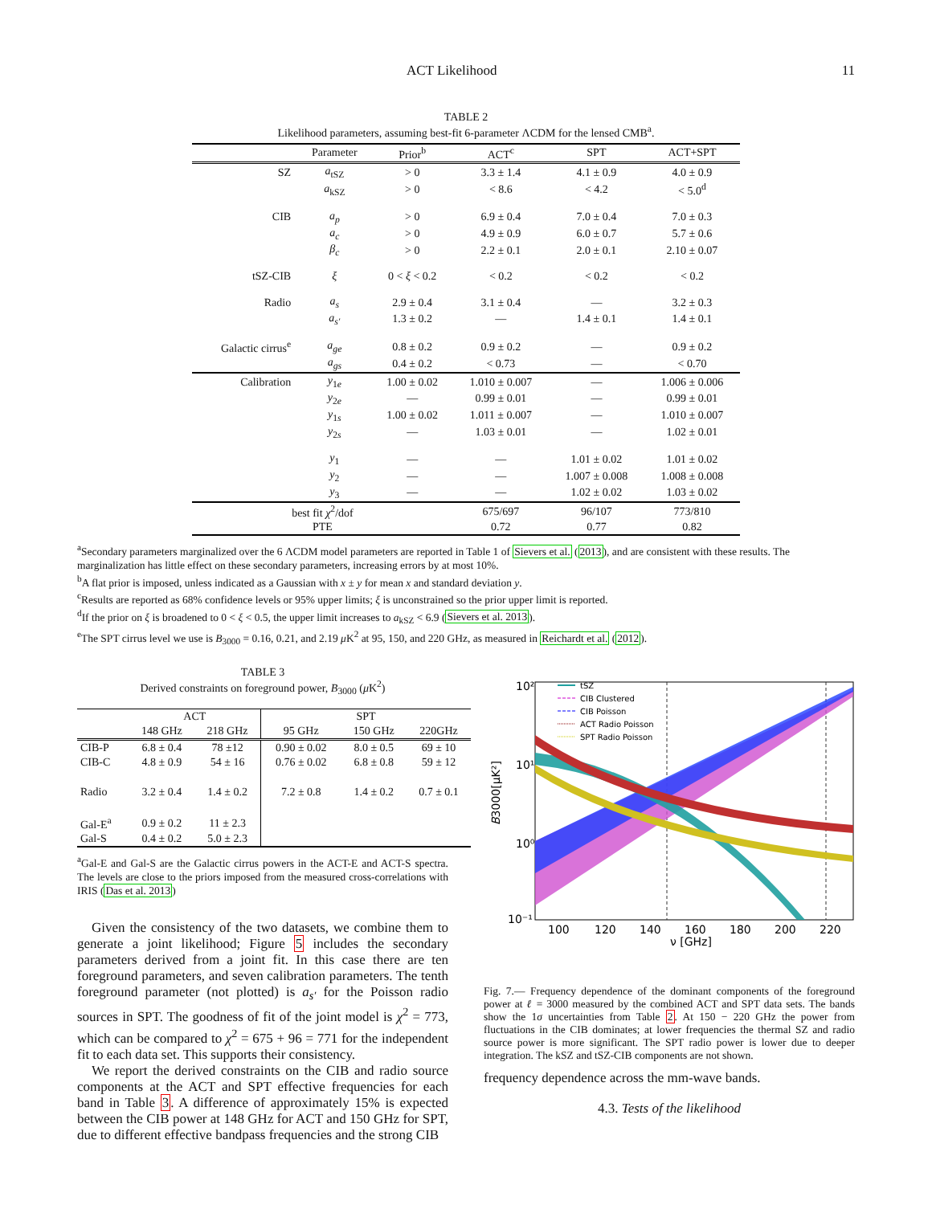ACT Likelihood 11
TABLE 2
Likelihood parameters, assuming best-fit 6-parameter ΛCDM for the lensed CMB<sup>a</sup>.
| | Parameter | Prior<sup>b</sup> | ACT<sup>c</sup> | SPT | ACT+SPT |
| --- | --- | --- | --- | --- | --- |
| SZ | a<sub>tSZ</sub> | > 0 | 3.3 ± 1.4 | 4.1 ± 0.9 | 4.0 ± 0.9 |
| | a<sub>kSZ</sub> | > 0 | < 8.6 | < 4.2 | < 5.0<sup>d</sup> |
| CIB | a<sub>p</sub> | > 0 | 6.9 ± 0.4 | 7.0 ± 0.4 | 7.0 ± 0.3 |
| | a<sub>c</sub> | > 0 | 4.9 ± 0.9 | 6.0 ± 0.7 | 5.7 ± 0.6 |
| | β<sub>c</sub> | > 0 | 2.2 ± 0.1 | 2.0 ± 0.1 | 2.10 ± 0.07 |
| tSZ-CIB | ξ | 0 < ξ < 0.2 | < 0.2 | < 0.2 | < 0.2 |
| Radio | a<sub>s</sub> | 2.9 ± 0.4 | 3.1 ± 0.4 | — | 3.2 ± 0.3 |
| | a<sub>s′</sub> | 1.3 ± 0.2 | — | 1.4 ± 0.1 | 1.4 ± 0.1 |
| Galactic cirrus<sup>e</sup> | a<sub>ge</sub> | 0.8 ± 0.2 | 0.9 ± 0.2 | — | 0.9 ± 0.2 |
| | a<sub>gs</sub> | 0.4 ± 0.2 | < 0.73 | — | < 0.70 |
| Calibration | y<sub>1e</sub> | 1.00 ± 0.02 | 1.010 ± 0.007 | — | 1.006 ± 0.006 |
| | y<sub>2e</sub> | — | 0.99 ± 0.01 | — | 0.99 ± 0.01 |
| | y<sub>1s</sub> | 1.00 ± 0.02 | 1.011 ± 0.007 | — | 1.010 ± 0.007 |
| | y<sub>2s</sub> | — | 1.03 ± 0.01 | — | 1.02 ± 0.01 |
| | y<sub>1</sub> | — | — | 1.01 ± 0.02 | 1.01 ± 0.02 |
| | y<sub>2</sub> | — | — | 1.007 ± 0.008 | 1.008 ± 0.008 |
| | y<sub>3</sub> | — | — | 1.02 ± 0.02 | 1.03 ± 0.02 |
| best fit χ<sup>2</sup>/dof | | | 675/697 | 96/107 | 773/810 |
| PTE | | | 0.72 | 0.77 | 0.82 |
<sup>a</sup> Secondary parameters marginalized over the 6 ΛCDM model parameters are reported in Table 1 of Sievers et al. (2013), and are consistent with these results. The marginalization has little effect on these secondary parameters, increasing errors by at most 10%.
<sup>b</sup> A flat prior is imposed, unless indicated as a Gaussian with x ± y for mean x and standard deviation y.
<sup>c</sup> Results are reported as 68% confidence levels or 95% upper limits; ξ is unconstrained so the prior upper limit is reported.
<sup>d</sup> If the prior on ξ is broadened to 0 < ξ < 0.5, the upper limit increases to a<sub>kSZ</sub> < 6.9 (Sievers et al. 2013).
<sup>e</sup> The SPT cirrus level we use is B<sub>3000</sub> = 0.16, 0.21, and 2.19 μ K<sup>2</sup> at 95, 150, and 220 GHz, as measured in Reichardt et al. (2012).
TABLE 3
Derived constraints on foreground power, B<sub>3000</sub> (μ K<sup>2</sup>)
| | ACT | | SPT | | |
| | 148 GHz | 218 GHz | 95 GHz | 150 GHz | 220GHz |
| CIB-P | 6.8 ± 0.4 | 78 ±12 | 0.90 ± 0.02 | 8.0 ± 0.5 | 69 ± 10 |
| CIB-C | 4.8 ± 0.9 | 54 ± 16 | 0.76 ± 0.02 | 6.8 ± 0.8 | 59 ± 12 |
| Radio | 3.2 ± 0.4 | 1.4 ± 0.2 | 7.2 ± 0.8 | 1.4 ± 0.2 | 0.7 ± 0.1 |
| Gal-E<sup>a</sup> | 0.9 ± 0.2 | 11 ± 2.3 | | | |
| Gal-S | 0.4 ± 0.2 | 5.0 ± 2.3 | | | |
<sup>a</sup> Gal-E and Gal-S are the Galactic cirrus powers in the ACT-E and ACT-S spectra. The levels are close to the priors imposed from the measured cross-correlations with IRIS (Das et al. 2013)
Given the consistency of the two datasets, we combine them to generate a joint likelihood; Figure 5 includes the secondary parameters derived from a joint fit. In this case there are ten foreground parameters, and seven calibration parameters. The tenth foreground parameter (not plotted) is a<sub>s′</sub> for the Poisson radio sources in SPT. The goodness of fit of the joint model is χ<sup>2</sup> = 773, which can be compared to χ<sup>2</sup> = 675 + 96 = 771 for the independent fit to each data set. This supports their consistency.
We report the derived constraints on the CIB and radio source components at the ACT and SPT effective frequencies for each band in Table 3. A difference of approximately 15% is expected between the CIB power at 148 GHz for ACT and 150 GHz for SPT, due to different effective bandpass frequencies and the strong CIB
10²
10¹
10⁰
10⁻¹
B3000[μK²]
100
120
140
160
180
200
220
ν [GHz]
tSZ
CIB Clustered
CIB Poisson
ACT Radio Poisson
SPT Radio Poisson
Fig. 7.— Frequency dependence of the dominant components of the foreground power at ℓ = 3000 measured by the combined ACT and SPT data sets. The bands show the 1σ uncertainties from Table 2. At 150 − 220 GHz the power from fluctuations in the CIB dominates; at lower frequencies the thermal SZ and radio source power is more significant. The SPT radio power is lower due to deeper integration. The kSZ and tSZ-CIB components are not shown.
frequency dependence across the mm-wave bands.
4.3. Tests of the likelihood